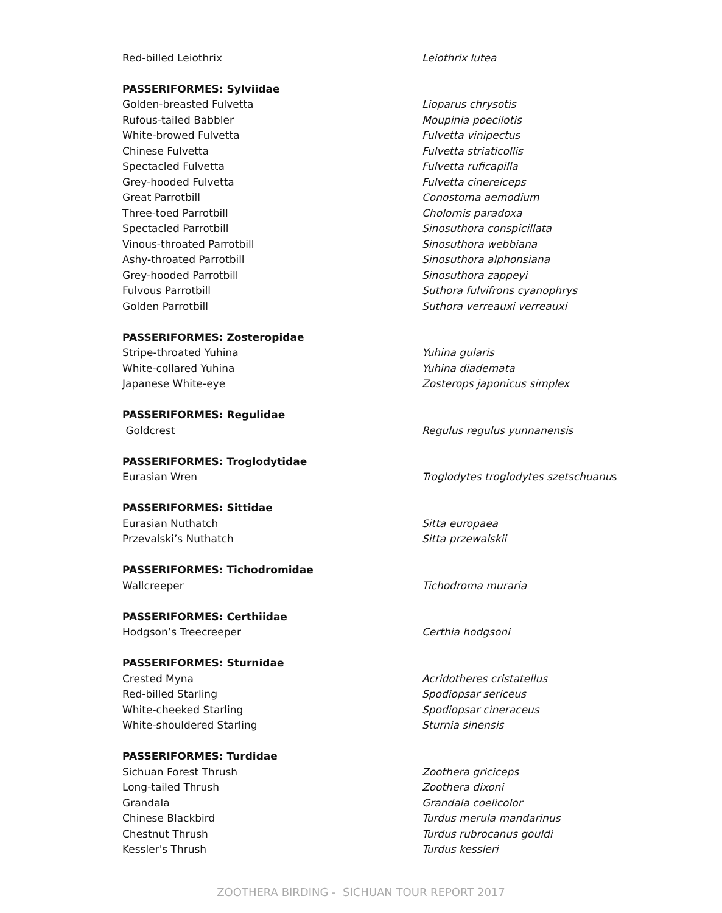| Red-billed Leiothrix | Leiothrix lutea |
| PASSERIFORMES: Sylviidae | |
| Golden-breasted Fulvetta | Lioparus chrysotis |
| Rufous-tailed Babbler | Moupinia poecilotis |
| White-browed Fulvetta | Fulvetta vinipectus |
| Chinese Fulvetta | Fulvetta striaticollis |
| Spectacled Fulvetta | Fulvetta ruficapilla |
| Grey-hooded Fulvetta | Fulvetta cinereiceps |
| Great Parrotbill | Conostoma aemodium |
| Three-toed Parrotbill | Cholornis paradoxa |
| Spectacled Parrotbill | Sinosuthora conspicillata |
| Vinous-throated Parrotbill | Sinosuthora webbiana |
| Ashy-throated Parrotbill | Sinosuthora alphonsiana |
| Grey-hooded Parrotbill | Sinosuthora zappeyi |
| Fulvous Parrotbill | Suthora fulvifrons cyanophrys |
| Golden Parrotbill | Suthora verreauxi verreauxi |
| PASSERIFORMES: Zosteropidae | |
| Stripe-throated Yuhina | Yuhina gularis |
| White-collared Yuhina | Yuhina diademata |
| Japanese White-eye | Zosterops japonicus simplex |
| PASSERIFORMES: Regulidae | |
| Goldcrest | Regulus regulus yunnanensis |
| PASSERIFORMES: Troglodytidae | |
| Eurasian Wren | Troglodytes troglodytes szetschuanu s |
| PASSERIFORMES: Sittidae | |
| Eurasian Nuthatch | Sitta europaea |
| Przevalski’s Nuthatch | Sitta przewalskii |
| PASSERIFORMES: Tichodromidae | |
| Wallcreeper | Tichodroma muraria |
| PASSERIFORMES: Certhiidae | |
| Hodgson’s Treecreeper | Certhia hodgsoni |
| PASSERIFORMES: Sturnidae | |
| Crested Myna | Acridotheres cristatellus |
| Red-billed Starling | Spodiopsar sericeus |
| White-cheeked Starling | Spodiopsar cineraceus |
| White-shouldered Starling | Sturnia sinensis |
| PASSERIFORMES: Turdidae | |
| Sichuan Forest Thrush | Zoothera griciceps |
| Long-tailed Thrush | Zoothera dixoni |
| Grandala | Grandala coelicolor |
| Chinese Blackbird | Turdus merula mandarinus |
| Chestnut Thrush | Turdus rubrocanus gouldi |
| Kessler's Thrush | Turdus kessleri |
ZOOTHERA BIRDING - SICHUAN TOUR REPORT 2017